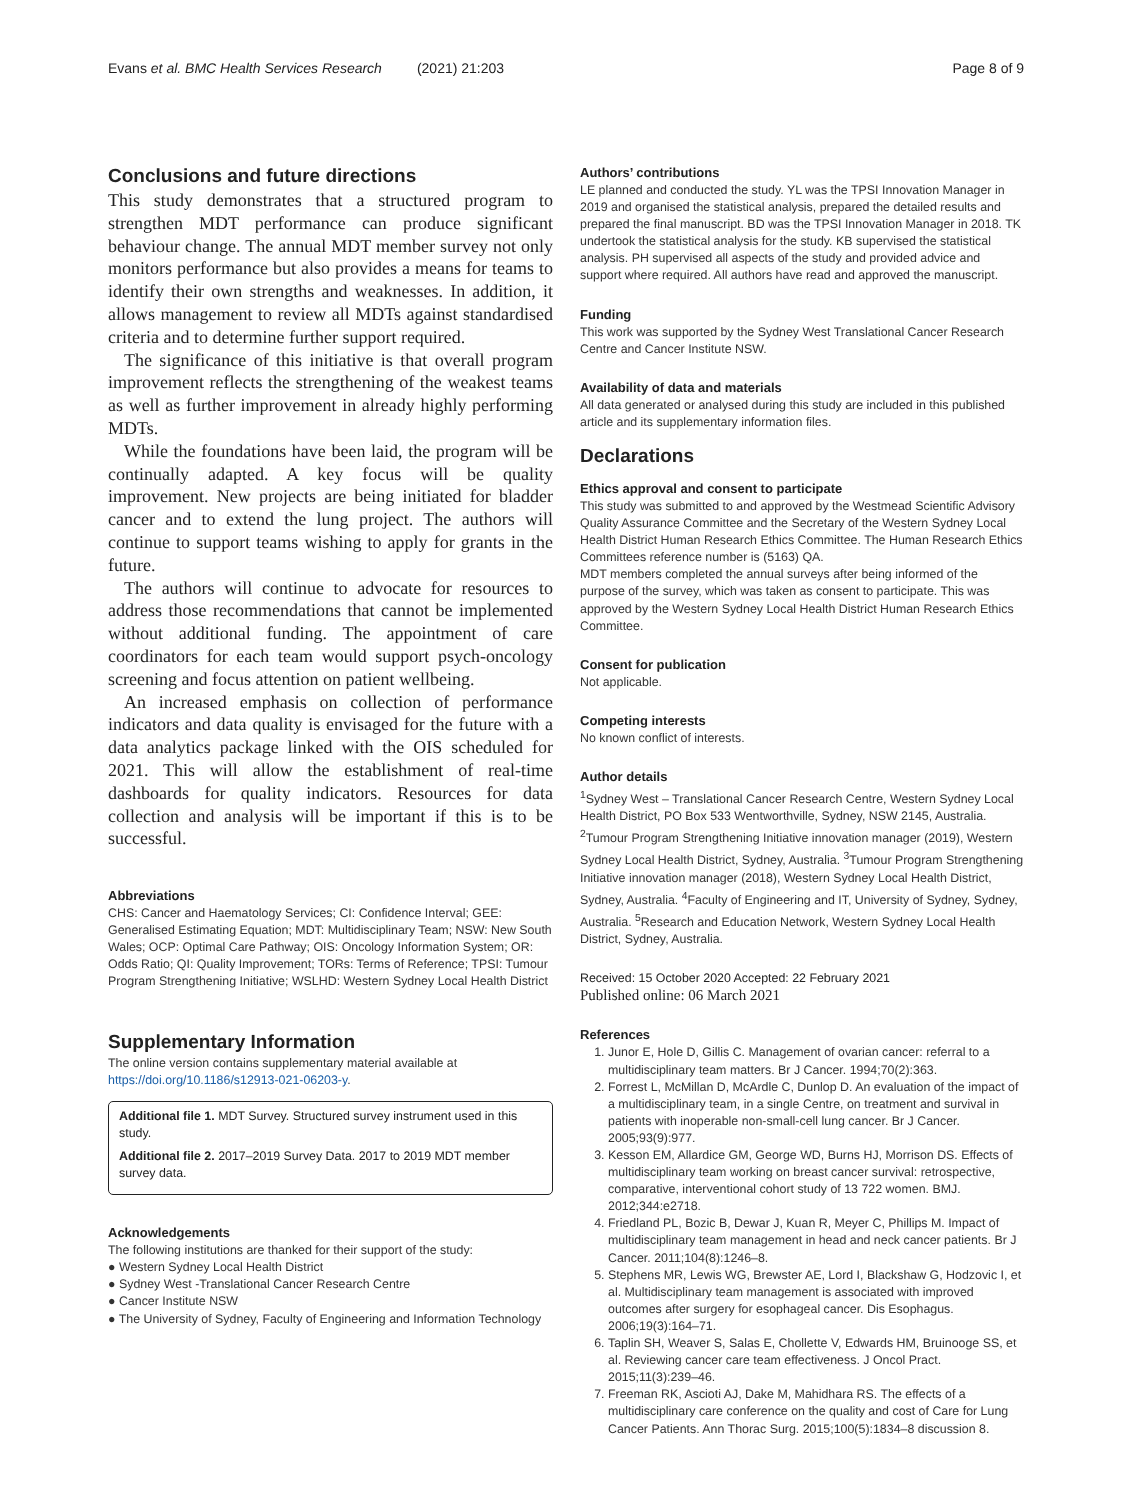Evans et al. BMC Health Services Research (2021) 21:203 Page 8 of 9
Conclusions and future directions
This study demonstrates that a structured program to strengthen MDT performance can produce significant behaviour change. The annual MDT member survey not only monitors performance but also provides a means for teams to identify their own strengths and weaknesses. In addition, it allows management to review all MDTs against standardised criteria and to determine further support required.
The significance of this initiative is that overall program improvement reflects the strengthening of the weakest teams as well as further improvement in already highly performing MDTs.
While the foundations have been laid, the program will be continually adapted. A key focus will be quality improvement. New projects are being initiated for bladder cancer and to extend the lung project. The authors will continue to support teams wishing to apply for grants in the future.
The authors will continue to advocate for resources to address those recommendations that cannot be implemented without additional funding. The appointment of care coordinators for each team would support psych-oncology screening and focus attention on patient wellbeing.
An increased emphasis on collection of performance indicators and data quality is envisaged for the future with a data analytics package linked with the OIS scheduled for 2021. This will allow the establishment of real-time dashboards for quality indicators. Resources for data collection and analysis will be important if this is to be successful.
Abbreviations
CHS: Cancer and Haematology Services; CI: Confidence Interval; GEE: Generalised Estimating Equation; MDT: Multidisciplinary Team; NSW: New South Wales; OCP: Optimal Care Pathway; OIS: Oncology Information System; OR: Odds Ratio; QI: Quality Improvement; TORs: Terms of Reference; TPSI: Tumour Program Strengthening Initiative; WSLHD: Western Sydney Local Health District
Supplementary Information
The online version contains supplementary material available at https://doi.org/10.1186/s12913-021-06203-y.
Additional file 1. MDT Survey. Structured survey instrument used in this study.
Additional file 2. 2017–2019 Survey Data. 2017 to 2019 MDT member survey data.
Acknowledgements
The following institutions are thanked for their support of the study:
● Western Sydney Local Health District
● Sydney West -Translational Cancer Research Centre
● Cancer Institute NSW
● The University of Sydney, Faculty of Engineering and Information Technology
Authors’ contributions
LE planned and conducted the study. YL was the TPSI Innovation Manager in 2019 and organised the statistical analysis, prepared the detailed results and prepared the final manuscript. BD was the TPSI Innovation Manager in 2018. TK undertook the statistical analysis for the study. KB supervised the statistical analysis. PH supervised all aspects of the study and provided advice and support where required. All authors have read and approved the manuscript.
Funding
This work was supported by the Sydney West Translational Cancer Research Centre and Cancer Institute NSW.
Availability of data and materials
All data generated or analysed during this study are included in this published article and its supplementary information files.
Declarations
Ethics approval and consent to participate
This study was submitted to and approved by the Westmead Scientific Advisory Quality Assurance Committee and the Secretary of the Western Sydney Local Health District Human Research Ethics Committee. The Human Research Ethics Committees reference number is (5163) QA.
MDT members completed the annual surveys after being informed of the purpose of the survey, which was taken as consent to participate. This was approved by the Western Sydney Local Health District Human Research Ethics Committee.
Consent for publication
Not applicable.
Competing interests
No known conflict of interests.
Author details
<sup>1</sup> Sydney West – Translational Cancer Research Centre, Western Sydney Local Health District, PO Box 533 Wentworthville, Sydney, NSW 2145, Australia. <sup>2</sup>Tumour Program Strengthening Initiative innovation manager (2019), Western Sydney Local Health District, Sydney, Australia. <sup>3</sup>Tumour Program Strengthening Initiative innovation manager (2018), Western Sydney Local Health District, Sydney, Australia. <sup>4</sup>Faculty of Engineering and IT, University of Sydney, Sydney, Australia. <sup>5</sup>Research and Education Network, Western Sydney Local Health District, Sydney, Australia.
Received: 15 October 2020 Accepted: 22 February 2021
Published online: 06 March 2021
References
1. Junor E, Hole D, Gillis C. Management of ovarian cancer: referral to a multidisciplinary team matters. Br J Cancer. 1994;70(2):363.
2. Forrest L, McMillan D, McArdle C, Dunlop D. An evaluation of the impact of a multidisciplinary team, in a single Centre, on treatment and survival in patients with inoperable non-small-cell lung cancer. Br J Cancer. 2005;93(9):977.
3. Kesson EM, Allardice GM, George WD, Burns HJ, Morrison DS. Effects of multidisciplinary team working on breast cancer survival: retrospective, comparative, interventional cohort study of 13 722 women. BMJ. 2012;344:e2718.
4. Friedland PL, Bozic B, Dewar J, Kuan R, Meyer C, Phillips M. Impact of multidisciplinary team management in head and neck cancer patients. Br J Cancer. 2011;104(8):1246–8.
5. Stephens MR, Lewis WG, Brewster AE, Lord I, Blackshaw G, Hodzovic I, et al. Multidisciplinary team management is associated with improved outcomes after surgery for esophageal cancer. Dis Esophagus. 2006;19(3):164–71.
6. Taplin SH, Weaver S, Salas E, Chollette V, Edwards HM, Bruinooge SS, et al. Reviewing cancer care team effectiveness. J Oncol Pract. 2015;11(3):239–46.
7. Freeman RK, Ascioti AJ, Dake M, Mahidhara RS. The effects of a multidisciplinary care conference on the quality and cost of Care for Lung Cancer Patients. Ann Thorac Surg. 2015;100(5):1834–8 discussion 8.